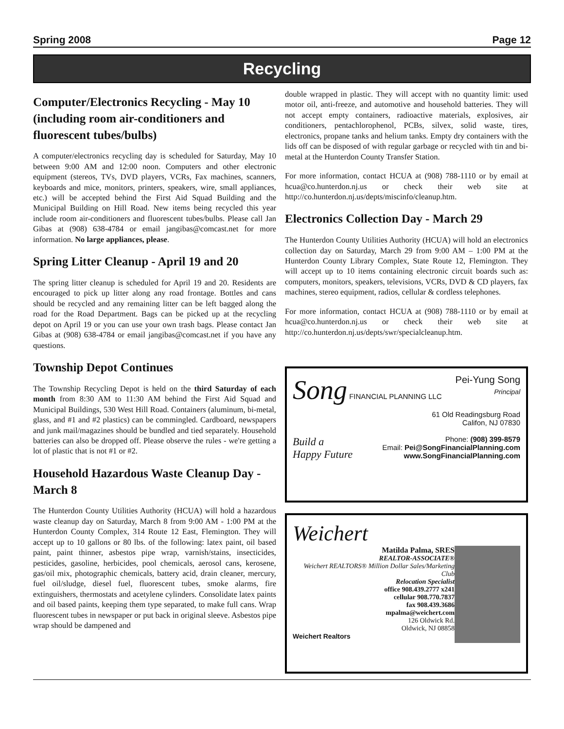Spring 2008 Page 12
Recycling
Computer/Electronics Recycling - May 10 (including room air-conditioners and fluorescent tubes/bulbs)
A computer/electronics recycling day is scheduled for Saturday, May 10 between 9:00 AM and 12:00 noon. Computers and other electronic equipment (stereos, TVs, DVD players, VCRs, Fax machines, scanners, keyboards and mice, monitors, printers, speakers, wire, small appliances, etc.) will be accepted behind the First Aid Squad Building and the Municipal Building on Hill Road. New items being recycled this year include room air-conditioners and fluorescent tubes/bulbs. Please call Jan Gibas at (908) 638-4784 or email jangibas@comcast.net for more information. No large appliances, please.
Spring Litter Cleanup - April 19 and 20
The spring litter cleanup is scheduled for April 19 and 20. Residents are encouraged to pick up litter along any road frontage. Bottles and cans should be recycled and any remaining litter can be left bagged along the road for the Road Department. Bags can be picked up at the recycling depot on April 19 or you can use your own trash bags. Please contact Jan Gibas at (908) 638-4784 or email jangibas@comcast.net if you have any questions.
Township Depot Continues
The Township Recycling Depot is held on the third Saturday of each month from 8:30 AM to 11:30 AM behind the First Aid Squad and Municipal Buildings, 530 West Hill Road. Containers (aluminum, bi-metal, glass, and #1 and #2 plastics) can be commingled. Cardboard, newspapers and junk mail/magazines should be bundled and tied separately. Household batteries can also be dropped off. Please observe the rules - we're getting a lot of plastic that is not #1 or #2.
Household Hazardous Waste Cleanup Day - March 8
The Hunterdon County Utilities Authority (HCUA) will hold a hazardous waste cleanup day on Saturday, March 8 from 9:00 AM - 1:00 PM at the Hunterdon County Complex, 314 Route 12 East, Flemington. They will accept up to 10 gallons or 80 lbs. of the following: latex paint, oil based paint, paint thinner, asbestos pipe wrap, varnish/stains, insecticides, pesticides, gasoline, herbicides, pool chemicals, aerosol cans, kerosene, gas/oil mix, photographic chemicals, battery acid, drain cleaner, mercury, fuel oil/sludge, diesel fuel, fluorescent tubes, smoke alarms, fire extinguishers, thermostats and acetylene cylinders. Consolidate latex paints and oil based paints, keeping them type separated, to make full cans. Wrap fluorescent tubes in newspaper or put back in original sleeve. Asbestos pipe wrap should be dampened and
double wrapped in plastic. They will accept with no quantity limit: used motor oil, anti-freeze, and automotive and household batteries. They will not accept empty containers, radioactive materials, explosives, air conditioners, pentachlorophenol, PCBs, silvex, solid waste, tires, electronics, propane tanks and helium tanks. Empty dry containers with the lids off can be disposed of with regular garbage or recycled with tin and bi-metal at the Hunterdon County Transfer Station.
For more information, contact HCUA at (908) 788-1110 or by email at hcua@co.hunterdon.nj.us or check their web site at http://co.hunterdon.nj.us/depts/miscinfo/cleanup.htm.
Electronics Collection Day - March 29
The Hunterdon County Utilities Authority (HCUA) will hold an electronics collection day on Saturday, March 29 from 9:00 AM – 1:00 PM at the Hunterdon County Library Complex, State Route 12, Flemington. They will accept up to 10 items containing electronic circuit boards such as: computers, monitors, speakers, televisions, VCRs, DVD & CD players, fax machines, stereo equipment, radios, cellular & cordless telephones.
For more information, contact HCUA at (908) 788-1110 or by email at hcua@co.hunterdon.nj.us or check their web site at http://co.hunterdon.nj.us/depts/swr/specialcleanup.htm.
Song FINANCIAL PLANNING LLC
Pei-Yung Song
Principal
61 Old Readingsburg Road
Califon, NJ 07830
Phone: (908) 399-8579
Email: Pei@SongFinancialPlanning.com
www.SongFinancialPlanning.com
Build a
Happy Future
Weichert
Matilda Palma, SRES
REALTOR-ASSOCIATE®
Weichert REALTORS® Million Dollar Sales/Marketing Club
Relocation Specialist
office 908.439.2777 x241
cellular 908.770.7837
fax 908.439.3686
mpalma@weichert.com
126 Oldwick Rd.
Oldwick, NJ 08858
Weichert Realtors